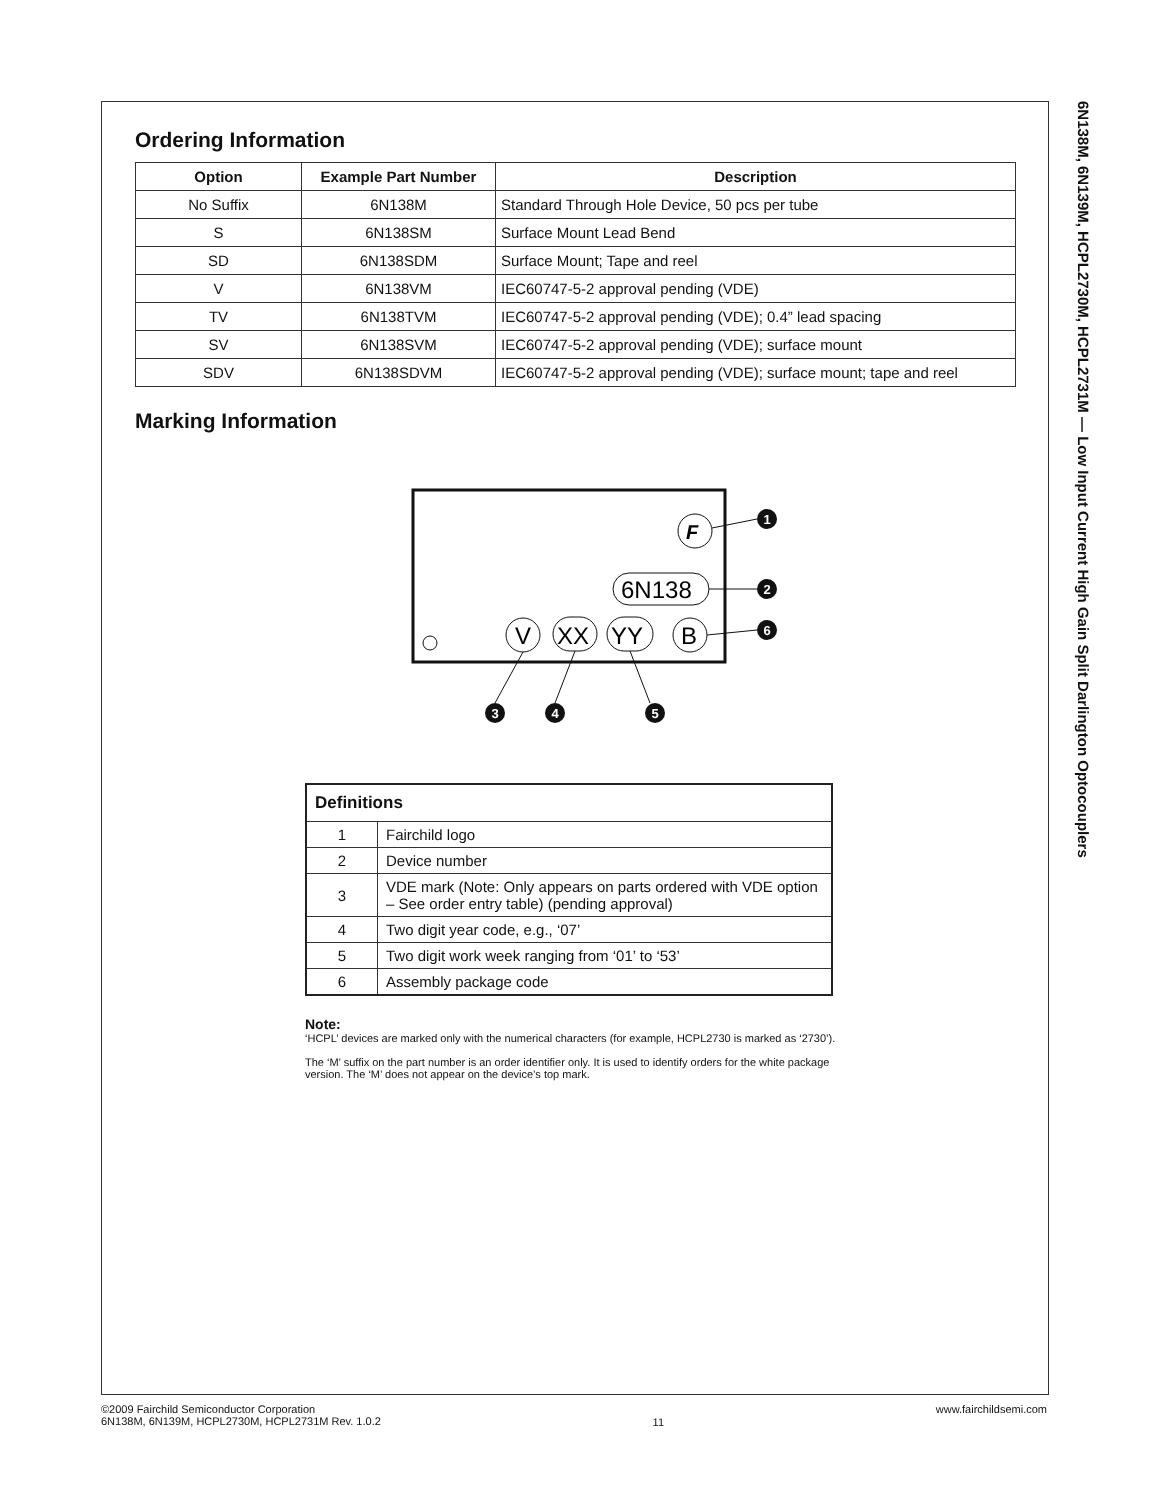6N138M, 6N139M, HCPL2730M, HCPL2731M — Low Input Current High Gain Split Darlington Optocouplers
Ordering Information
| Option | Example Part Number | Description |
| --- | --- | --- |
| No Suffix | 6N138M | Standard Through Hole Device, 50 pcs per tube |
| S | 6N138SM | Surface Mount Lead Bend |
| SD | 6N138SDM | Surface Mount; Tape and reel |
| V | 6N138VM | IEC60747-5-2 approval pending (VDE) |
| TV | 6N138TVM | IEC60747-5-2 approval pending (VDE); 0.4” lead spacing |
| SV | 6N138SVM | IEC60747-5-2 approval pending (VDE); surface mount |
| SDV | 6N138SDVM | IEC60747-5-2 approval pending (VDE); surface mount; tape and reel |
Marking Information
F
6N138
V
XX
YY
B
1
2
6
3
4
5
| Definitions | |
| --- | --- |
| 1 | Fairchild logo |
| 2 | Device number |
| 3 | VDE mark (Note: Only appears on parts ordered with VDE option – See order entry table) (pending approval) |
| 4 | Two digit year code, e.g., ‘07’ |
| 5 | Two digit work week ranging from ‘01’ to ‘53’ |
| 6 | Assembly package code |
Note:
‘HCPL’ devices are marked only with the numerical characters (for example, HCPL2730 is marked as ‘2730’).
The ‘M’ suffix on the part number is an order identifier only. It is used to identify orders for the white package version. The ‘M’ does not appear on the device’s top mark.
©2009 Fairchild Semiconductor Corporation
6N138M, 6N139M, HCPL2730M, HCPL2731M Rev. 1.0.2
11
www.fairchildsemi.com